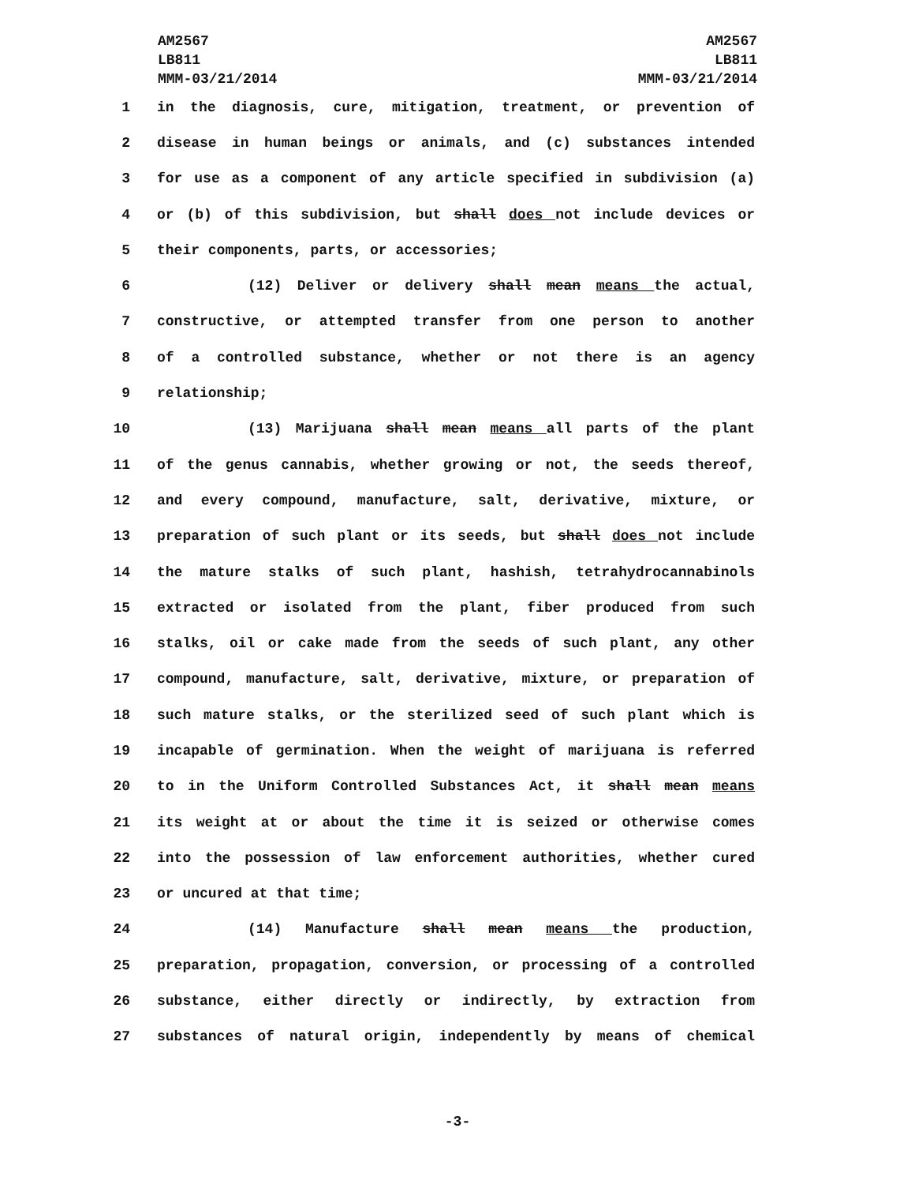AM2567
LB811
MMM-03/21/2014
AM2567
LB811
MMM-03/21/2014
1 in the diagnosis, cure, mitigation, treatment, or prevention of
2 disease in human beings or animals, and (c) substances intended
3 for use as a component of any article specified in subdivision (a)
4 or (b) of this subdivision, but shall does not include devices or
5 their components, parts, or accessories;
6 (12) Deliver or delivery shall mean means the actual,
7 constructive, or attempted transfer from one person to another
8 of a controlled substance, whether or not there is an agency
9 relationship;
10 (13) Marijuana shall mean means all parts of the plant
11 of the genus cannabis, whether growing or not, the seeds thereof,
12 and every compound, manufacture, salt, derivative, mixture, or
13 preparation of such plant or its seeds, but shall does not include
14 the mature stalks of such plant, hashish, tetrahydrocannabinols
15 extracted or isolated from the plant, fiber produced from such
16 stalks, oil or cake made from the seeds of such plant, any other
17 compound, manufacture, salt, derivative, mixture, or preparation of
18 such mature stalks, or the sterilized seed of such plant which is
19 incapable of germination. When the weight of marijuana is referred
20 to in the Uniform Controlled Substances Act, it shall mean means
21 its weight at or about the time it is seized or otherwise comes
22 into the possession of law enforcement authorities, whether cured
23 or uncured at that time;
24 (14) Manufacture shall mean means the production,
25 preparation, propagation, conversion, or processing of a controlled
26 substance, either directly or indirectly, by extraction from
27 substances of natural origin, independently by means of chemical
-3-